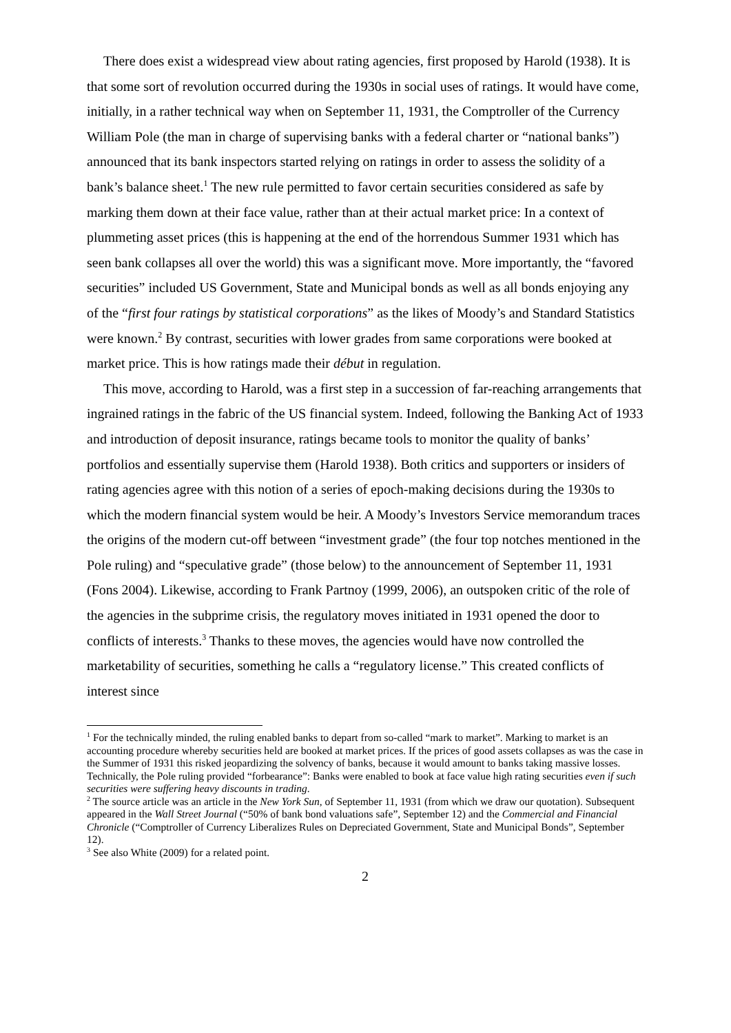There does exist a widespread view about rating agencies, first proposed by Harold (1938). It is that some sort of revolution occurred during the 1930s in social uses of ratings. It would have come, initially, in a rather technical way when on September 11, 1931, the Comptroller of the Currency William Pole (the man in charge of supervising banks with a federal charter or “national banks”) announced that its bank inspectors started relying on ratings in order to assess the solidity of a bank’s balance sheet.<sup>1</sup> The new rule permitted to favor certain securities considered as safe by marking them down at their face value, rather than at their actual market price: In a context of plummeting asset prices (this is happening at the end of the horrendous Summer 1931 which has seen bank collapses all over the world) this was a significant move. More importantly, the “favored securities” included US Government, State and Municipal bonds as well as all bonds enjoying any of the “first four ratings by statistical corporations” as the likes of Moody’s and Standard Statistics were known.<sup>2</sup> By contrast, securities with lower grades from same corporations were booked at market price. This is how ratings made their début in regulation.
This move, according to Harold, was a first step in a succession of far-reaching arrangements that ingrained ratings in the fabric of the US financial system. Indeed, following the Banking Act of 1933 and introduction of deposit insurance, ratings became tools to monitor the quality of banks’ portfolios and essentially supervise them (Harold 1938). Both critics and supporters or insiders of rating agencies agree with this notion of a series of epoch-making decisions during the 1930s to which the modern financial system would be heir. A Moody’s Investors Service memorandum traces the origins of the modern cut-off between “investment grade” (the four top notches mentioned in the Pole ruling) and “speculative grade” (those below) to the announcement of September 11, 1931 (Fons 2004). Likewise, according to Frank Partnoy (1999, 2006), an outspoken critic of the role of the agencies in the subprime crisis, the regulatory moves initiated in 1931 opened the door to conflicts of interests.<sup>3</sup> Thanks to these moves, the agencies would have now controlled the marketability of securities, something he calls a “regulatory license.” This created conflicts of interest since
<sup>1</sup> For the technically minded, the ruling enabled banks to depart from so-called “mark to market”. Marking to market is an accounting procedure whereby securities held are booked at market prices. If the prices of good assets collapses as was the case in the Summer of 1931 this risked jeopardizing the solvency of banks, because it would amount to banks taking massive losses. Technically, the Pole ruling provided “forbearance”: Banks were enabled to book at face value high rating securities even if such securities were suffering heavy discounts in trading.
<sup>2</sup> The source article was an article in the New York Sun, of September 11, 1931 (from which we draw our quotation). Subsequent appeared in the Wall Street Journal (“50% of bank bond valuations safe”, September 12) and the Commercial and Financial Chronicle (“Comptroller of Currency Liberalizes Rules on Depreciated Government, State and Municipal Bonds”, September 12).
<sup>3</sup> See also White (2009) for a related point.
2